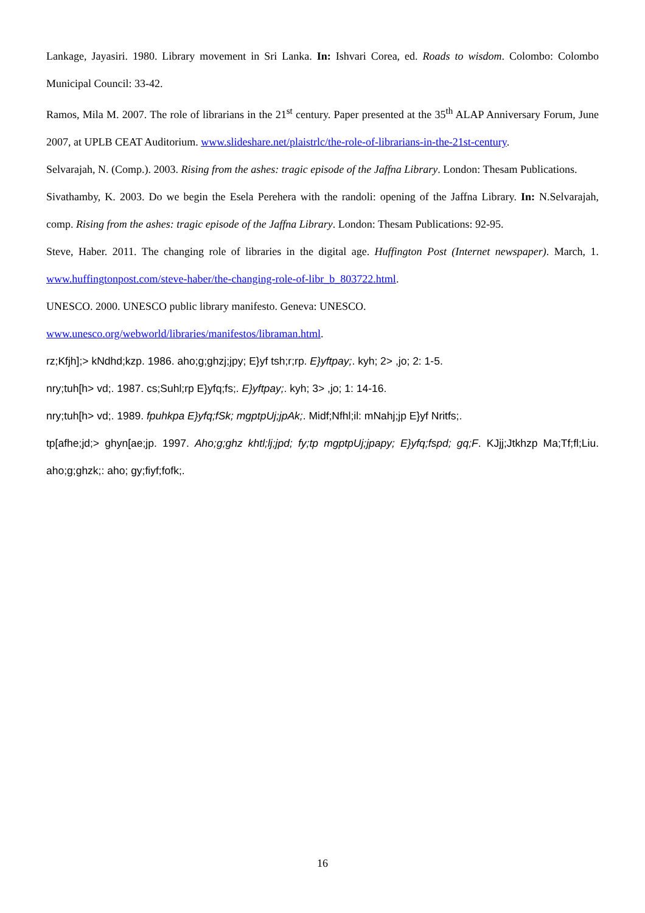Lankage, Jayasiri. 1980. Library movement in Sri Lanka. In: Ishvari Corea, ed. Roads to wisdom. Colombo: Colombo Municipal Council: 33-42.
Ramos, Mila M. 2007. The role of librarians in the 21<sup>st</sup> century. Paper presented at the 35<sup>th</sup> ALAP Anniversary Forum, June 2007, at UPLB CEAT Auditorium. www.slideshare.net/plaistrlc/the-role-of-librarians-in-the-21st-century.
Selvarajah, N. (Comp.). 2003. Rising from the ashes: tragic episode of the Jaffna Library. London: Thesam Publications.
Sivathamby, K. 2003. Do we begin the Esela Perehera with the randoli: opening of the Jaffna Library. In: N.Selvarajah, comp. Rising from the ashes: tragic episode of the Jaffna Library. London: Thesam Publications: 92-95.
Steve, Haber. 2011. The changing role of libraries in the digital age. Huffington Post (Internet newspaper). March, 1. www.huffingtonpost.com/steve-haber/the-changing-role-of-libr_b_803722.html.
UNESCO. 2000. UNESCO public library manifesto. Geneva: UNESCO.
www.unesco.org/webworld/libraries/manifestos/libraman.html.
rz;Kfjh];> kNdhd;kzp. 1986. aho;g;ghzj;jpy; E}yf tsh;r;rp. E}yftpay;. kyh; 2> ,jo; 2: 1-5.
nry;tuh[h> vd;. 1987. cs;Suhl;rp E}yfq;fs;. E}yftpay;. kyh; 3> ,jo; 1: 14-16.
nry;tuh[h> vd;. 1989. fpuhkpa E}yfq;fSk; mgptpUj;jpAk;. Midf;Nfhl;il: mNahj;jp E}yf Nritfs;.
tp[afhe;jd;> ghyn[ae;jp. 1997. Aho;g;ghz khtl;lj;jpd; fy;tp mgptpUj;jpapy; E}yfq;fspd; gq;F. KJjj;Jtkhzp Ma;Tf;fl;Liu. aho;g;ghzk;: aho; gy;fiyf;fofk;.
16